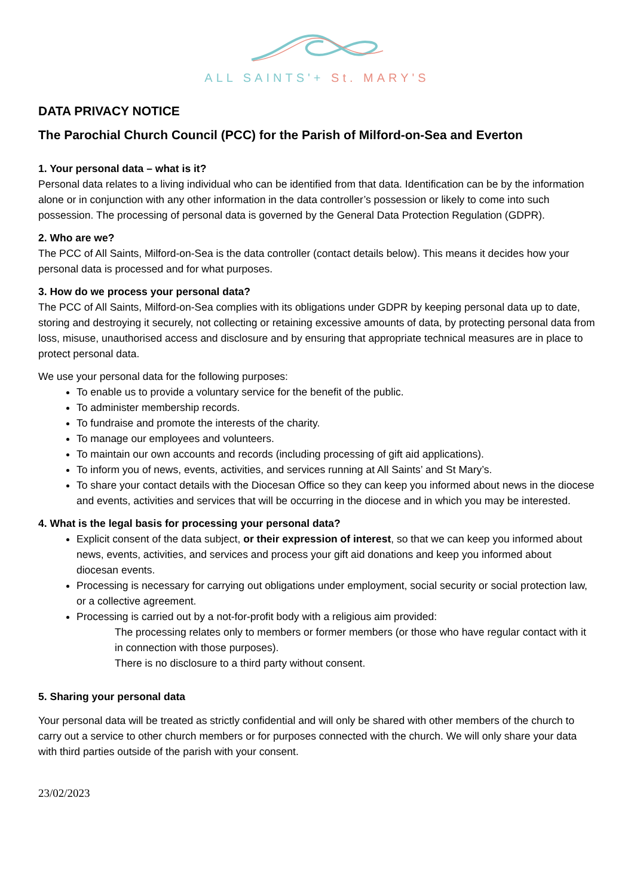ALL SAINTS'+ St. MARY'S
DATA PRIVACY NOTICE
The Parochial Church Council (PCC) for the Parish of Milford-on-Sea and Everton
1. Your personal data – what is it?
Personal data relates to a living individual who can be identified from that data. Identification can be by the information alone or in conjunction with any other information in the data controller’s possession or likely to come into such possession. The processing of personal data is governed by the General Data Protection Regulation (GDPR).
2. Who are we?
The PCC of All Saints, Milford-on-Sea is the data controller (contact details below). This means it decides how your personal data is processed and for what purposes.
3. How do we process your personal data?
The PCC of All Saints, Milford-on-Sea complies with its obligations under GDPR by keeping personal data up to date, storing and destroying it securely, not collecting or retaining excessive amounts of data, by protecting personal data from loss, misuse, unauthorised access and disclosure and by ensuring that appropriate technical measures are in place to protect personal data.
We use your personal data for the following purposes:
To enable us to provide a voluntary service for the benefit of the public.
To administer membership records.
To fundraise and promote the interests of the charity.
To manage our employees and volunteers.
To maintain our own accounts and records (including processing of gift aid applications).
To inform you of news, events, activities, and services running at All Saints’ and St Mary’s.
To share your contact details with the Diocesan Office so they can keep you informed about news in the diocese and events, activities and services that will be occurring in the diocese and in which you may be interested.
4. What is the legal basis for processing your personal data?
Explicit consent of the data subject, or their expression of interest, so that we can keep you informed about news, events, activities, and services and process your gift aid donations and keep you informed about diocesan events.
Processing is necessary for carrying out obligations under employment, social security or social protection law, or a collective agreement.
Processing is carried out by a not-for-profit body with a religious aim provided:
The processing relates only to members or former members (or those who have regular contact with it in connection with those purposes).
There is no disclosure to a third party without consent.
5. Sharing your personal data
Your personal data will be treated as strictly confidential and will only be shared with other members of the church to carry out a service to other church members or for purposes connected with the church. We will only share your data with third parties outside of the parish with your consent.
23/02/2023